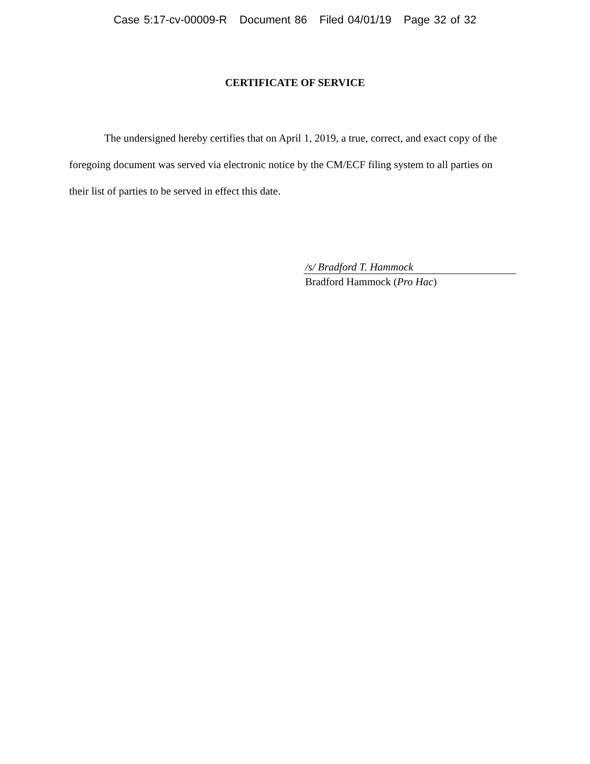Case 5:17-cv-00009-R Document 86 Filed 04/01/19 Page 32 of 32
CERTIFICATE OF SERVICE
The undersigned hereby certifies that on April 1, 2019, a true, correct, and exact copy of the foregoing document was served via electronic notice by the CM/ECF filing system to all parties on their list of parties to be served in effect this date.
/s/ Bradford T. Hammock
Bradford Hammock (Pro Hac)